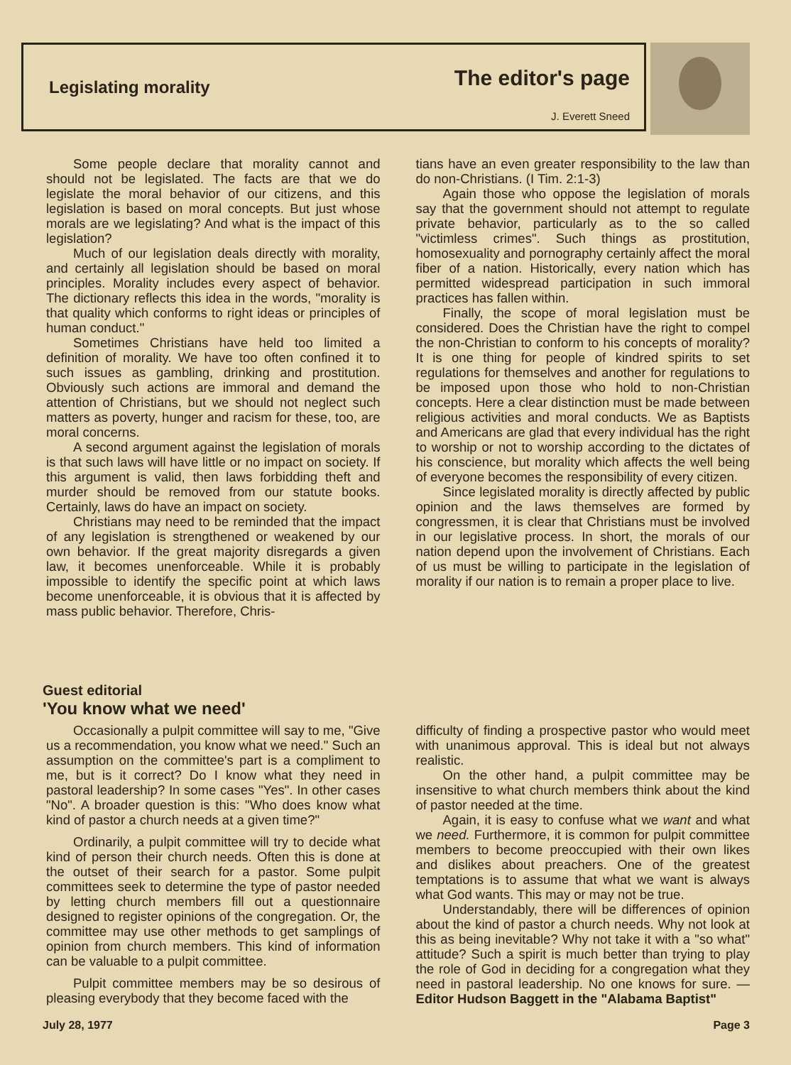Legislating morality
The editor's page
J. Everett Sneed
Some people declare that morality cannot and should not be legislated. The facts are that we do legislate the moral behavior of our citizens, and this legislation is based on moral concepts. But just whose morals are we legislating? And what is the impact of this legislation?
Much of our legislation deals directly with morality, and certainly all legislation should be based on moral principles. Morality includes every aspect of behavior. The dictionary reflects this idea in the words, "morality is that quality which conforms to right ideas or principles of human conduct."
Sometimes Christians have held too limited a definition of morality. We have too often confined it to such issues as gambling, drinking and prostitution. Obviously such actions are immoral and demand the attention of Christians, but we should not neglect such matters as poverty, hunger and racism for these, too, are moral concerns.
A second argument against the legislation of morals is that such laws will have little or no impact on society. If this argument is valid, then laws forbidding theft and murder should be removed from our statute books. Certainly, laws do have an impact on society.
Christians may need to be reminded that the impact of any legislation is strengthened or weakened by our own behavior. If the great majority disregards a given law, it becomes unenforceable. While it is probably impossible to identify the specific point at which laws become unenforceable, it is obvious that it is affected by mass public behavior. Therefore, Chris-
tians have an even greater responsibility to the law than do non-Christians. (I Tim. 2:1-3)
Again those who oppose the legislation of morals say that the government should not attempt to regulate private behavior, particularly as to the so called "victimless crimes". Such things as prostitution, homosexuality and pornography certainly affect the moral fiber of a nation. Historically, every nation which has permitted widespread participation in such immoral practices has fallen within.
Finally, the scope of moral legislation must be considered. Does the Christian have the right to compel the non-Christian to conform to his concepts of morality? It is one thing for people of kindred spirits to set regulations for themselves and another for regulations to be imposed upon those who hold to non-Christian concepts. Here a clear distinction must be made between religious activities and moral conducts. We as Baptists and Americans are glad that every individual has the right to worship or not to worship according to the dictates of his conscience, but morality which affects the well being of everyone becomes the responsibility of every citizen.
Since legislated morality is directly affected by public opinion and the laws themselves are formed by congressmen, it is clear that Christians must be involved in our legislative process. In short, the morals of our nation depend upon the involvement of Christians. Each of us must be willing to participate in the legislation of morality if our nation is to remain a proper place to live.
Guest editorial
'You know what we need'
Occasionally a pulpit committee will say to me, "Give us a recommendation, you know what we need." Such an assumption on the committee's part is a compliment to me, but is it correct? Do I know what they need in pastoral leadership? In some cases "Yes". In other cases "No". A broader question is this: "Who does know what kind of pastor a church needs at a given time?"
Ordinarily, a pulpit committee will try to decide what kind of person their church needs. Often this is done at the outset of their search for a pastor. Some pulpit committees seek to determine the type of pastor needed by letting church members fill out a questionnaire designed to register opinions of the congregation. Or, the committee may use other methods to get samplings of opinion from church members. This kind of information can be valuable to a pulpit committee.
Pulpit committee members may be so desirous of pleasing everybody that they become faced with the
difficulty of finding a prospective pastor who would meet with unanimous approval. This is ideal but not always realistic.
On the other hand, a pulpit committee may be insensitive to what church members think about the kind of pastor needed at the time.
Again, it is easy to confuse what we want and what we need. Furthermore, it is common for pulpit committee members to become preoccupied with their own likes and dislikes about preachers. One of the greatest temptations is to assume that what we want is always what God wants. This may or may not be true.
Understandably, there will be differences of opinion about the kind of pastor a church needs. Why not look at this as being inevitable? Why not take it with a "so what" attitude? Such a spirit is much better than trying to play the role of God in deciding for a congregation what they need in pastoral leadership. No one knows for sure. — Editor Hudson Baggett in the "Alabama Baptist"
July 28, 1977 Page 3